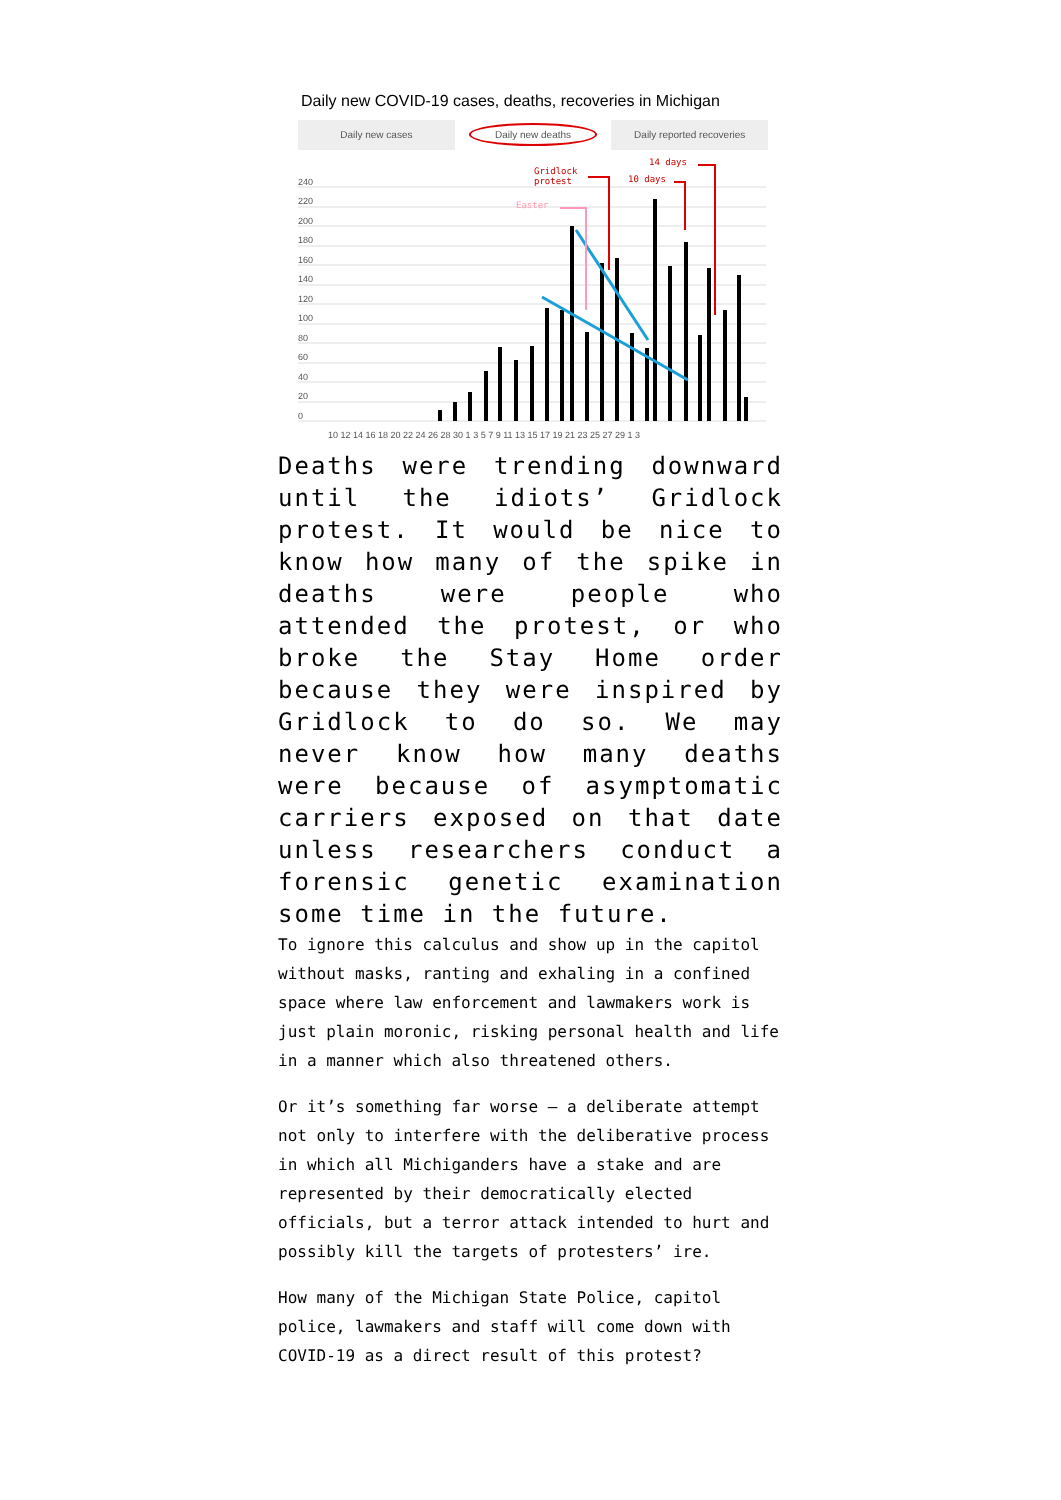Daily new COVID-19 cases, deaths, recoveries in Michigan
Daily new cases
Daily new deaths
Daily reported recoveries
240
220
200
180
160
140
120
100
80
60
40
20
0
Gridlock
protest
Easter
14 days
10 days
10 12 14 16 18 20 22 24 26 28 30 1 3 5 7 9 11 13 15 17 19 21 23 25 27 29 1 3
Deaths were trending downward until the idiots’ Gridlock protest. It would be nice to know how many of the spike in deaths were people who attended the protest, or who broke the Stay Home order because they were inspired by Gridlock to do so. We may never know how many deaths were because of asymptomatic carriers exposed on that date unless researchers conduct a forensic genetic examination some time in the future.
To ignore this calculus and show up in the capitol without masks, ranting and exhaling in a confined space where law enforcement and lawmakers work is just plain moronic, risking personal health and life in a manner which also threatened others.
Or it’s something far worse — a deliberate attempt not only to interfere with the deliberative process in which all Michiganders have a stake and are represented by their democratically elected officials, but a terror attack intended to hurt and possibly kill the targets of protesters’ ire.
How many of the Michigan State Police, capitol police, lawmakers and staff will come down with COVID-19 as a direct result of this protest?